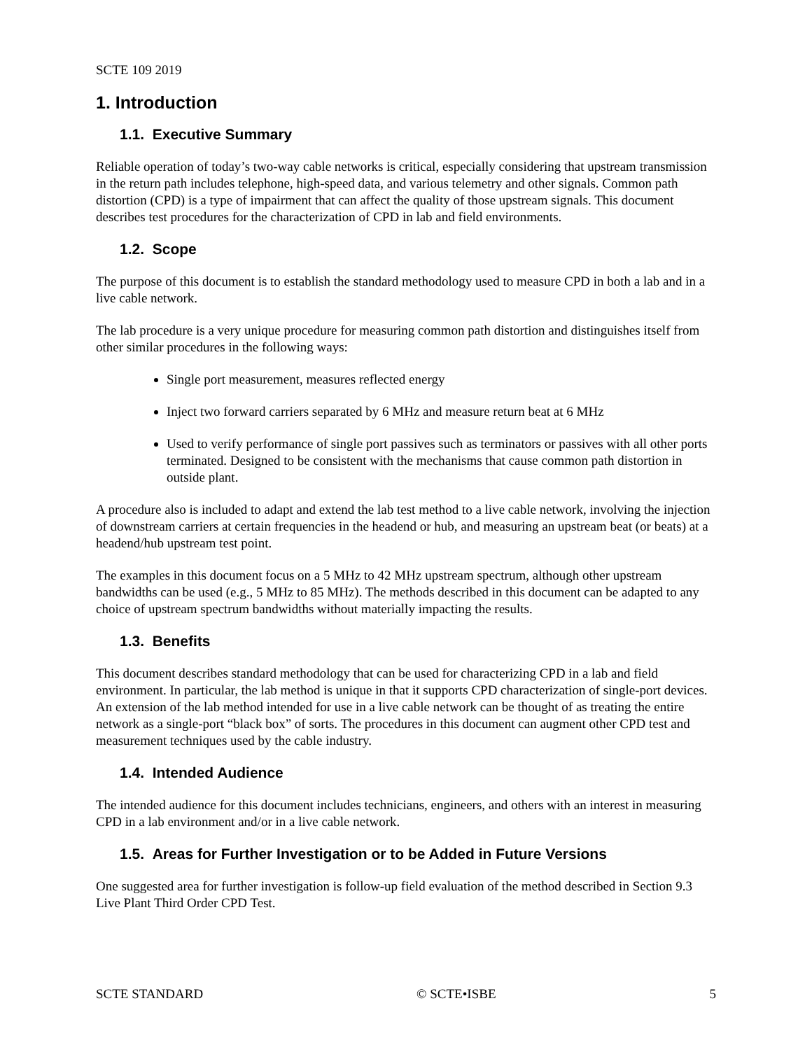SCTE 109 2019
1. Introduction
1.1. Executive Summary
Reliable operation of today’s two-way cable networks is critical, especially considering that upstream transmission in the return path includes telephone, high-speed data, and various telemetry and other signals. Common path distortion (CPD) is a type of impairment that can affect the quality of those upstream signals. This document describes test procedures for the characterization of CPD in lab and field environments.
1.2. Scope
The purpose of this document is to establish the standard methodology used to measure CPD in both a lab and in a live cable network.
The lab procedure is a very unique procedure for measuring common path distortion and distinguishes itself from other similar procedures in the following ways:
Single port measurement, measures reflected energy
Inject two forward carriers separated by 6 MHz and measure return beat at 6 MHz
Used to verify performance of single port passives such as terminators or passives with all other ports terminated. Designed to be consistent with the mechanisms that cause common path distortion in outside plant.
A procedure also is included to adapt and extend the lab test method to a live cable network, involving the injection of downstream carriers at certain frequencies in the headend or hub, and measuring an upstream beat (or beats) at a headend/hub upstream test point.
The examples in this document focus on a 5 MHz to 42 MHz upstream spectrum, although other upstream bandwidths can be used (e.g., 5 MHz to 85 MHz). The methods described in this document can be adapted to any choice of upstream spectrum bandwidths without materially impacting the results.
1.3. Benefits
This document describes standard methodology that can be used for characterizing CPD in a lab and field environment. In particular, the lab method is unique in that it supports CPD characterization of single-port devices. An extension of the lab method intended for use in a live cable network can be thought of as treating the entire network as a single-port “black box” of sorts. The procedures in this document can augment other CPD test and measurement techniques used by the cable industry.
1.4. Intended Audience
The intended audience for this document includes technicians, engineers, and others with an interest in measuring CPD in a lab environment and/or in a live cable network.
1.5. Areas for Further Investigation or to be Added in Future Versions
One suggested area for further investigation is follow-up field evaluation of the method described in Section 9.3 Live Plant Third Order CPD Test.
SCTE STANDARD © SCTE•ISBE 5